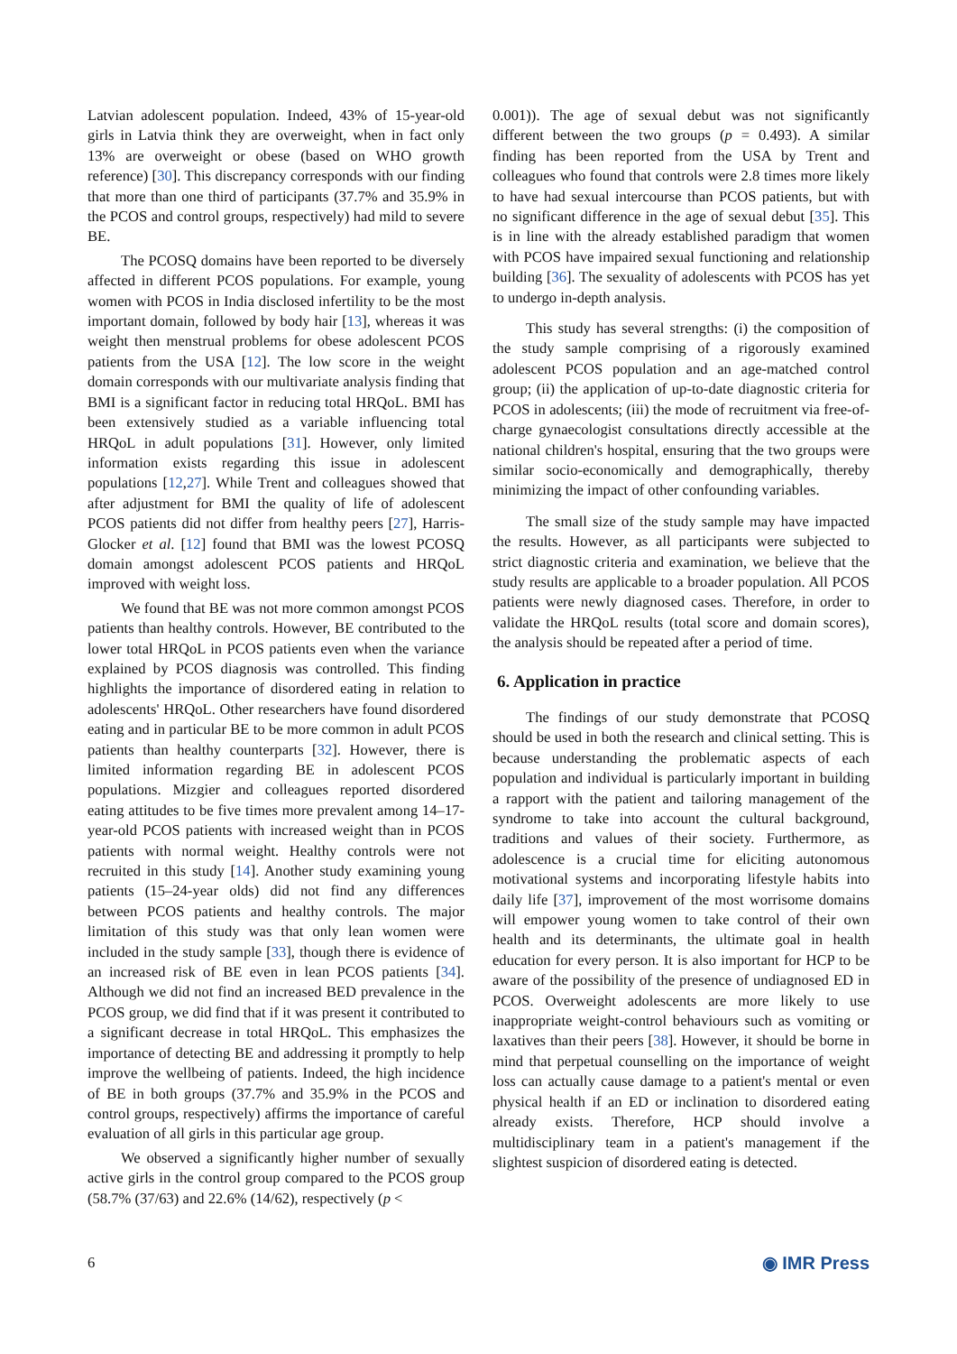Latvian adolescent population. Indeed, 43% of 15-year-old girls in Latvia think they are overweight, when in fact only 13% are overweight or obese (based on WHO growth reference) [30]. This discrepancy corresponds with our finding that more than one third of participants (37.7% and 35.9% in the PCOS and control groups, respectively) had mild to severe BE.
The PCOSQ domains have been reported to be diversely affected in different PCOS populations. For example, young women with PCOS in India disclosed infertility to be the most important domain, followed by body hair [13], whereas it was weight then menstrual problems for obese adolescent PCOS patients from the USA [12]. The low score in the weight domain corresponds with our multivariate analysis finding that BMI is a significant factor in reducing total HRQoL. BMI has been extensively studied as a variable influencing total HRQoL in adult populations [31]. However, only limited information exists regarding this issue in adolescent populations [12,27]. While Trent and colleagues showed that after adjustment for BMI the quality of life of adolescent PCOS patients did not differ from healthy peers [27], Harris-Glocker et al. [12] found that BMI was the lowest PCOSQ domain amongst adolescent PCOS patients and HRQoL improved with weight loss.
We found that BE was not more common amongst PCOS patients than healthy controls. However, BE contributed to the lower total HRQoL in PCOS patients even when the variance explained by PCOS diagnosis was controlled. This finding highlights the importance of disordered eating in relation to adolescents' HRQoL. Other researchers have found disordered eating and in particular BE to be more common in adult PCOS patients than healthy counterparts [32]. However, there is limited information regarding BE in adolescent PCOS populations. Mizgier and colleagues reported disordered eating attitudes to be five times more prevalent among 14–17-year-old PCOS patients with increased weight than in PCOS patients with normal weight. Healthy controls were not recruited in this study [14]. Another study examining young patients (15–24-year olds) did not find any differences between PCOS patients and healthy controls. The major limitation of this study was that only lean women were included in the study sample [33], though there is evidence of an increased risk of BE even in lean PCOS patients [34]. Although we did not find an increased BED prevalence in the PCOS group, we did find that if it was present it contributed to a significant decrease in total HRQoL. This emphasizes the importance of detecting BE and addressing it promptly to help improve the wellbeing of patients. Indeed, the high incidence of BE in both groups (37.7% and 35.9% in the PCOS and control groups, respectively) affirms the importance of careful evaluation of all girls in this particular age group.
We observed a significantly higher number of sexually active girls in the control group compared to the PCOS group (58.7% (37/63) and 22.6% (14/62), respectively (p <
0.001)). The age of sexual debut was not significantly different between the two groups (p = 0.493). A similar finding has been reported from the USA by Trent and colleagues who found that controls were 2.8 times more likely to have had sexual intercourse than PCOS patients, but with no significant difference in the age of sexual debut [35]. This is in line with the already established paradigm that women with PCOS have impaired sexual functioning and relationship building [36]. The sexuality of adolescents with PCOS has yet to undergo in-depth analysis.
This study has several strengths: (i) the composition of the study sample comprising of a rigorously examined adolescent PCOS population and an age-matched control group; (ii) the application of up-to-date diagnostic criteria for PCOS in adolescents; (iii) the mode of recruitment via free-of-charge gynaecologist consultations directly accessible at the national children's hospital, ensuring that the two groups were similar socio-economically and demographically, thereby minimizing the impact of other confounding variables.
The small size of the study sample may have impacted the results. However, as all participants were subjected to strict diagnostic criteria and examination, we believe that the study results are applicable to a broader population. All PCOS patients were newly diagnosed cases. Therefore, in order to validate the HRQoL results (total score and domain scores), the analysis should be repeated after a period of time.
6. Application in practice
The findings of our study demonstrate that PCOSQ should be used in both the research and clinical setting. This is because understanding the problematic aspects of each population and individual is particularly important in building a rapport with the patient and tailoring management of the syndrome to take into account the cultural background, traditions and values of their society. Furthermore, as adolescence is a crucial time for eliciting autonomous motivational systems and incorporating lifestyle habits into daily life [37], improvement of the most worrisome domains will empower young women to take control of their own health and its determinants, the ultimate goal in health education for every person. It is also important for HCP to be aware of the possibility of the presence of undiagnosed ED in PCOS. Overweight adolescents are more likely to use inappropriate weight-control behaviours such as vomiting or laxatives than their peers [38]. However, it should be borne in mind that perpetual counselling on the importance of weight loss can actually cause damage to a patient's mental or even physical health if an ED or inclination to disordered eating already exists. Therefore, HCP should involve a multidisciplinary team in a patient's management if the slightest suspicion of disordered eating is detected.
6 ◉ IMR Press